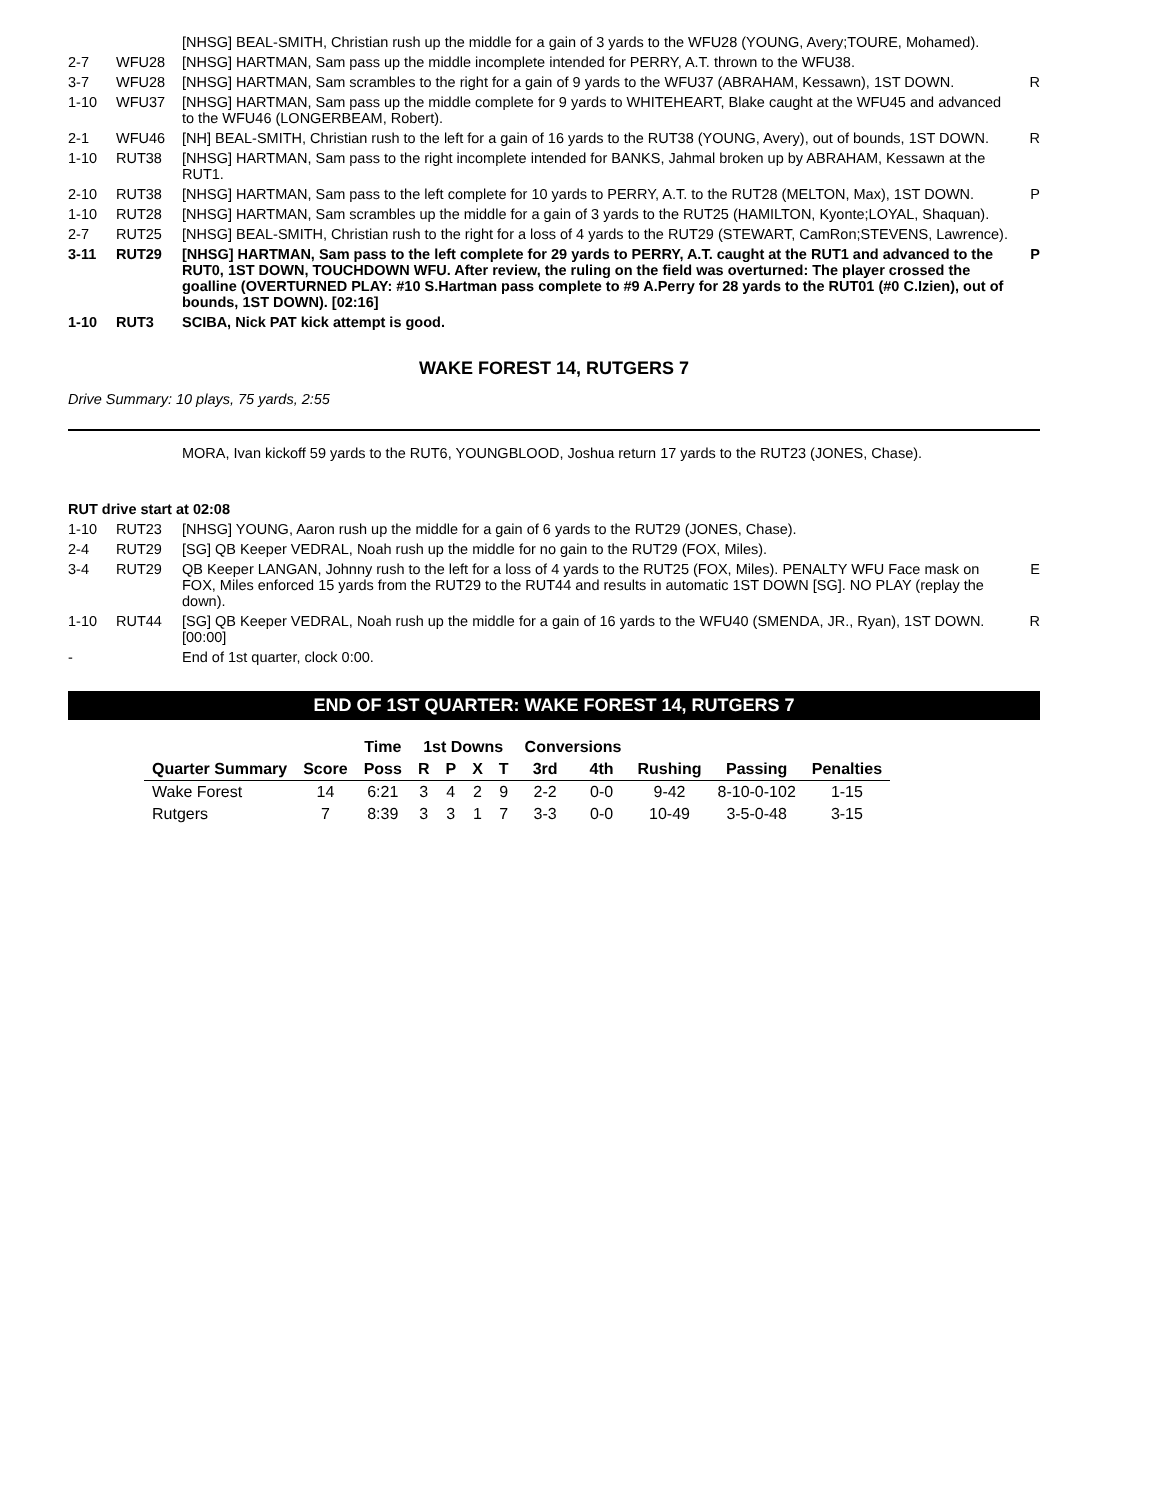| | | [NHSG] BEAL-SMITH, Christian rush up the middle for a gain of 3 yards to the WFU28 (YOUNG, Avery;TOURE, Mohamed). | |
| 2-7 | WFU28 | [NHSG] HARTMAN, Sam pass up the middle incomplete intended for PERRY, A.T. thrown to the WFU38. | |
| 3-7 | WFU28 | [NHSG] HARTMAN, Sam scrambles to the right for a gain of 9 yards to the WFU37 (ABRAHAM, Kessawn), 1ST DOWN. | R |
| 1-10 | WFU37 | [NHSG] HARTMAN, Sam pass up the middle complete for 9 yards to WHITEHEART, Blake caught at the WFU45 and advanced to the WFU46 (LONGERBEAM, Robert). | |
| 2-1 | WFU46 | [NH] BEAL-SMITH, Christian rush to the left for a gain of 16 yards to the RUT38 (YOUNG, Avery), out of bounds, 1ST DOWN. | R |
| 1-10 | RUT38 | [NHSG] HARTMAN, Sam pass to the right incomplete intended for BANKS, Jahmal broken up by ABRAHAM, Kessawn at the RUT1. | |
| 2-10 | RUT38 | [NHSG] HARTMAN, Sam pass to the left complete for 10 yards to PERRY, A.T. to the RUT28 (MELTON, Max), 1ST DOWN. | P |
| 1-10 | RUT28 | [NHSG] HARTMAN, Sam scrambles up the middle for a gain of 3 yards to the RUT25 (HAMILTON, Kyonte;LOYAL, Shaquan). | |
| 2-7 | RUT25 | [NHSG] BEAL-SMITH, Christian rush to the right for a loss of 4 yards to the RUT29 (STEWART, CamRon;STEVENS, Lawrence). | |
| 3-11 | RUT29 | [NHSG] HARTMAN, Sam pass to the left complete for 29 yards to PERRY, A.T. caught at the RUT1 and advanced to the RUT0, 1ST DOWN, TOUCHDOWN WFU. After review, the ruling on the field was overturned: The player crossed the goalline (OVERTURNED PLAY: #10 S.Hartman pass complete to #9 A.Perry for 28 yards to the RUT01 (#0 C.Izien), out of bounds, 1ST DOWN). [02:16] | P |
| 1-10 | RUT3 | SCIBA, Nick PAT kick attempt is good. | |
WAKE FOREST 14, RUTGERS 7
Drive Summary: 10 plays, 75 yards, 2:55
MORA, Ivan kickoff 59 yards to the RUT6, YOUNGBLOOD, Joshua return 17 yards to the RUT23 (JONES, Chase).
RUT drive start at 02:08
| 1-10 | RUT23 | [NHSG] YOUNG, Aaron rush up the middle for a gain of 6 yards to the RUT29 (JONES, Chase). | |
| 2-4 | RUT29 | [SG] QB Keeper VEDRAL, Noah rush up the middle for no gain to the RUT29 (FOX, Miles). | |
| 3-4 | RUT29 | QB Keeper LANGAN, Johnny rush to the left for a loss of 4 yards to the RUT25 (FOX, Miles). PENALTY WFU Face mask on FOX, Miles enforced 15 yards from the RUT29 to the RUT44 and results in automatic 1ST DOWN [SG]. NO PLAY (replay the down). | E |
| 1-10 | RUT44 | [SG] QB Keeper VEDRAL, Noah rush up the middle for a gain of 16 yards to the WFU40 (SMENDA, JR., Ryan), 1ST DOWN. [00:00] | R |
| - | | End of 1st quarter, clock 0:00. | |
END OF 1ST QUARTER: WAKE FOREST 14, RUTGERS 7
| | | Time | 1st Downs | | | | Conversions | | | | |
| --- | --- | --- | --- | --- | --- | --- | --- | --- | --- | --- | --- |
| Quarter Summary | Score | Poss | R | P | X | T | 3rd | 4th | Rushing | Passing | Penalties |
| Wake Forest | 14 | 6:21 | 3 | 4 | 2 | 9 | 2-2 | 0-0 | 9-42 | 8-10-0-102 | 1-15 |
| Rutgers | 7 | 8:39 | 3 | 3 | 1 | 7 | 3-3 | 0-0 | 10-49 | 3-5-0-48 | 3-15 |